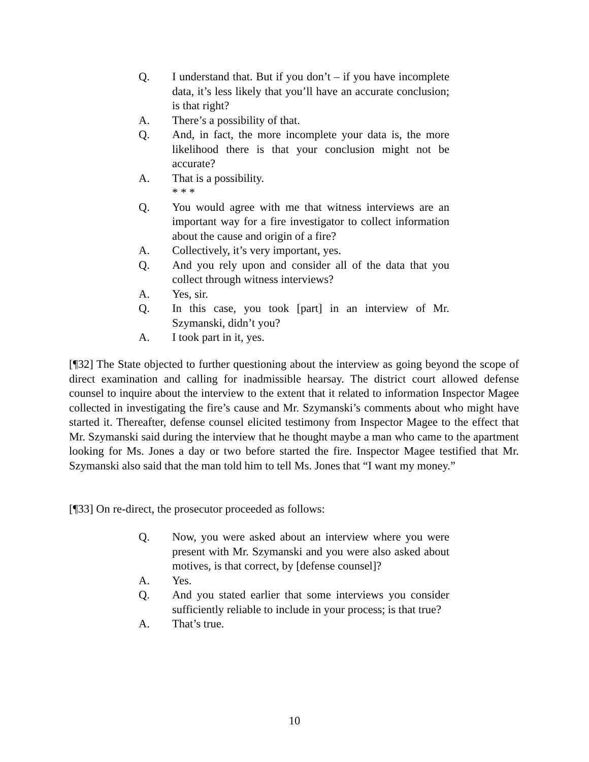Q. I understand that. But if you don’t – if you have incomplete data, it’s less likely that you’ll have an accurate conclusion; is that right?
A. There’s a possibility of that.
Q. And, in fact, the more incomplete your data is, the more likelihood there is that your conclusion might not be accurate?
A. That is a possibility.
* * *
Q. You would agree with me that witness interviews are an important way for a fire investigator to collect information about the cause and origin of a fire?
A. Collectively, it’s very important, yes.
Q. And you rely upon and consider all of the data that you collect through witness interviews?
A. Yes, sir.
Q. In this case, you took [part] in an interview of Mr. Szymanski, didn’t you?
A. I took part in it, yes.
[¶32] The State objected to further questioning about the interview as going beyond the scope of direct examination and calling for inadmissible hearsay. The district court allowed defense counsel to inquire about the interview to the extent that it related to information Inspector Magee collected in investigating the fire’s cause and Mr. Szymanski’s comments about who might have started it. Thereafter, defense counsel elicited testimony from Inspector Magee to the effect that Mr. Szymanski said during the interview that he thought maybe a man who came to the apartment looking for Ms. Jones a day or two before started the fire. Inspector Magee testified that Mr. Szymanski also said that the man told him to tell Ms. Jones that “I want my money.”
[¶33] On re-direct, the prosecutor proceeded as follows:
Q. Now, you were asked about an interview where you were present with Mr. Szymanski and you were also asked about motives, is that correct, by [defense counsel]?
A. Yes.
Q. And you stated earlier that some interviews you consider sufficiently reliable to include in your process; is that true?
A. That’s true.
10